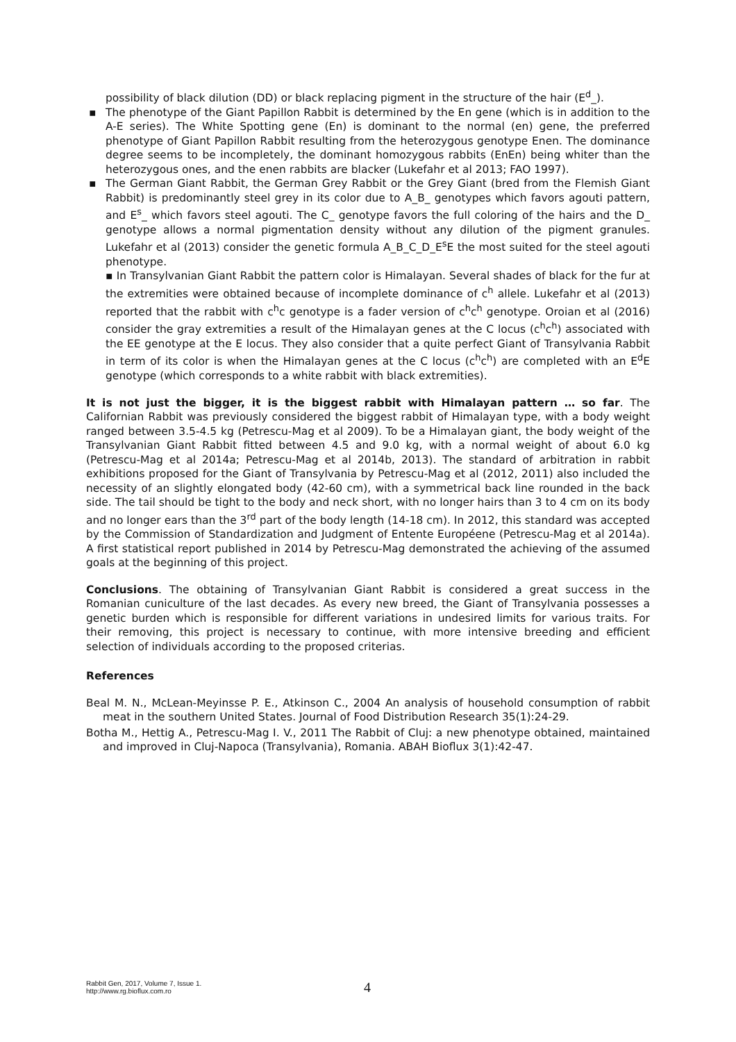possibility of black dilution (DD) or black replacing pigment in the structure of the hair (E<sup>d</sup>_).
▪ The phenotype of the Giant Papillon Rabbit is determined by the En gene (which is in addition to the A-E series). The White Spotting gene (En) is dominant to the normal (en) gene, the preferred phenotype of Giant Papillon Rabbit resulting from the heterozygous genotype Enen. The dominance degree seems to be incompletely, the dominant homozygous rabbits (EnEn) being whiter than the heterozygous ones, and the enen rabbits are blacker (Lukefahr et al 2013; FAO 1997).
▪ The German Giant Rabbit, the German Grey Rabbit or the Grey Giant (bred from the Flemish Giant Rabbit) is predominantly steel grey in its color due to A_B_ genotypes which favors agouti pattern, and E<sup>s</sup>_ which favors steel agouti. The C_ genotype favors the full coloring of the hairs and the D_ genotype allows a normal pigmentation density without any dilution of the pigment granules. Lukefahr et al (2013) consider the genetic formula A_B_C_D_E<sup>s</sup>E the most suited for the steel agouti phenotype.
▪ In Transylvanian Giant Rabbit the pattern color is Himalayan. Several shades of black for the fur at the extremities were obtained because of incomplete dominance of c<sup>h</sup> allele. Lukefahr et al (2013) reported that the rabbit with c<sup>h</sup>c genotype is a fader version of c<sup>h</sup>c<sup>h</sup> genotype. Oroian et al (2016) consider the gray extremities a result of the Himalayan genes at the C locus (c<sup>h</sup>c<sup>h</sup>) associated with the EE genotype at the E locus. They also consider that a quite perfect Giant of Transylvania Rabbit in term of its color is when the Himalayan genes at the C locus (c<sup>h</sup>c<sup>h</sup>) are completed with an E<sup>d</sup>E genotype (which corresponds to a white rabbit with black extremities).
It is not just the bigger, it is the biggest rabbit with Himalayan pattern … so far. The Californian Rabbit was previously considered the biggest rabbit of Himalayan type, with a body weight ranged between 3.5-4.5 kg (Petrescu-Mag et al 2009). To be a Himalayan giant, the body weight of the Transylvanian Giant Rabbit fitted between 4.5 and 9.0 kg, with a normal weight of about 6.0 kg (Petrescu-Mag et al 2014a; Petrescu-Mag et al 2014b, 2013). The standard of arbitration in rabbit exhibitions proposed for the Giant of Transylvania by Petrescu-Mag et al (2012, 2011) also included the necessity of an slightly elongated body (42-60 cm), with a symmetrical back line rounded in the back side. The tail should be tight to the body and neck short, with no longer hairs than 3 to 4 cm on its body and no longer ears than the 3<sup>rd</sup> part of the body length (14-18 cm). In 2012, this standard was accepted by the Commission of Standardization and Judgment of Entente Européene (Petrescu-Mag et al 2014a). A first statistical report published in 2014 by Petrescu-Mag demonstrated the achieving of the assumed goals at the beginning of this project.
Conclusions. The obtaining of Transylvanian Giant Rabbit is considered a great success in the Romanian cuniculture of the last decades. As every new breed, the Giant of Transylvania possesses a genetic burden which is responsible for different variations in undesired limits for various traits. For their removing, this project is necessary to continue, with more intensive breeding and efficient selection of individuals according to the proposed criterias.
References
Beal M. N., McLean-Meyinsse P. E., Atkinson C., 2004 An analysis of household consumption of rabbit meat in the southern United States. Journal of Food Distribution Research 35(1):24-29.
Botha M., Hettig A., Petrescu-Mag I. V., 2011 The Rabbit of Cluj: a new phenotype obtained, maintained and improved in Cluj-Napoca (Transylvania), Romania. ABAH Bioflux 3(1):42-47.
Rabbit Gen, 2017, Volume 7, Issue 1.
http://www.rg.bioflux.com.ro
4